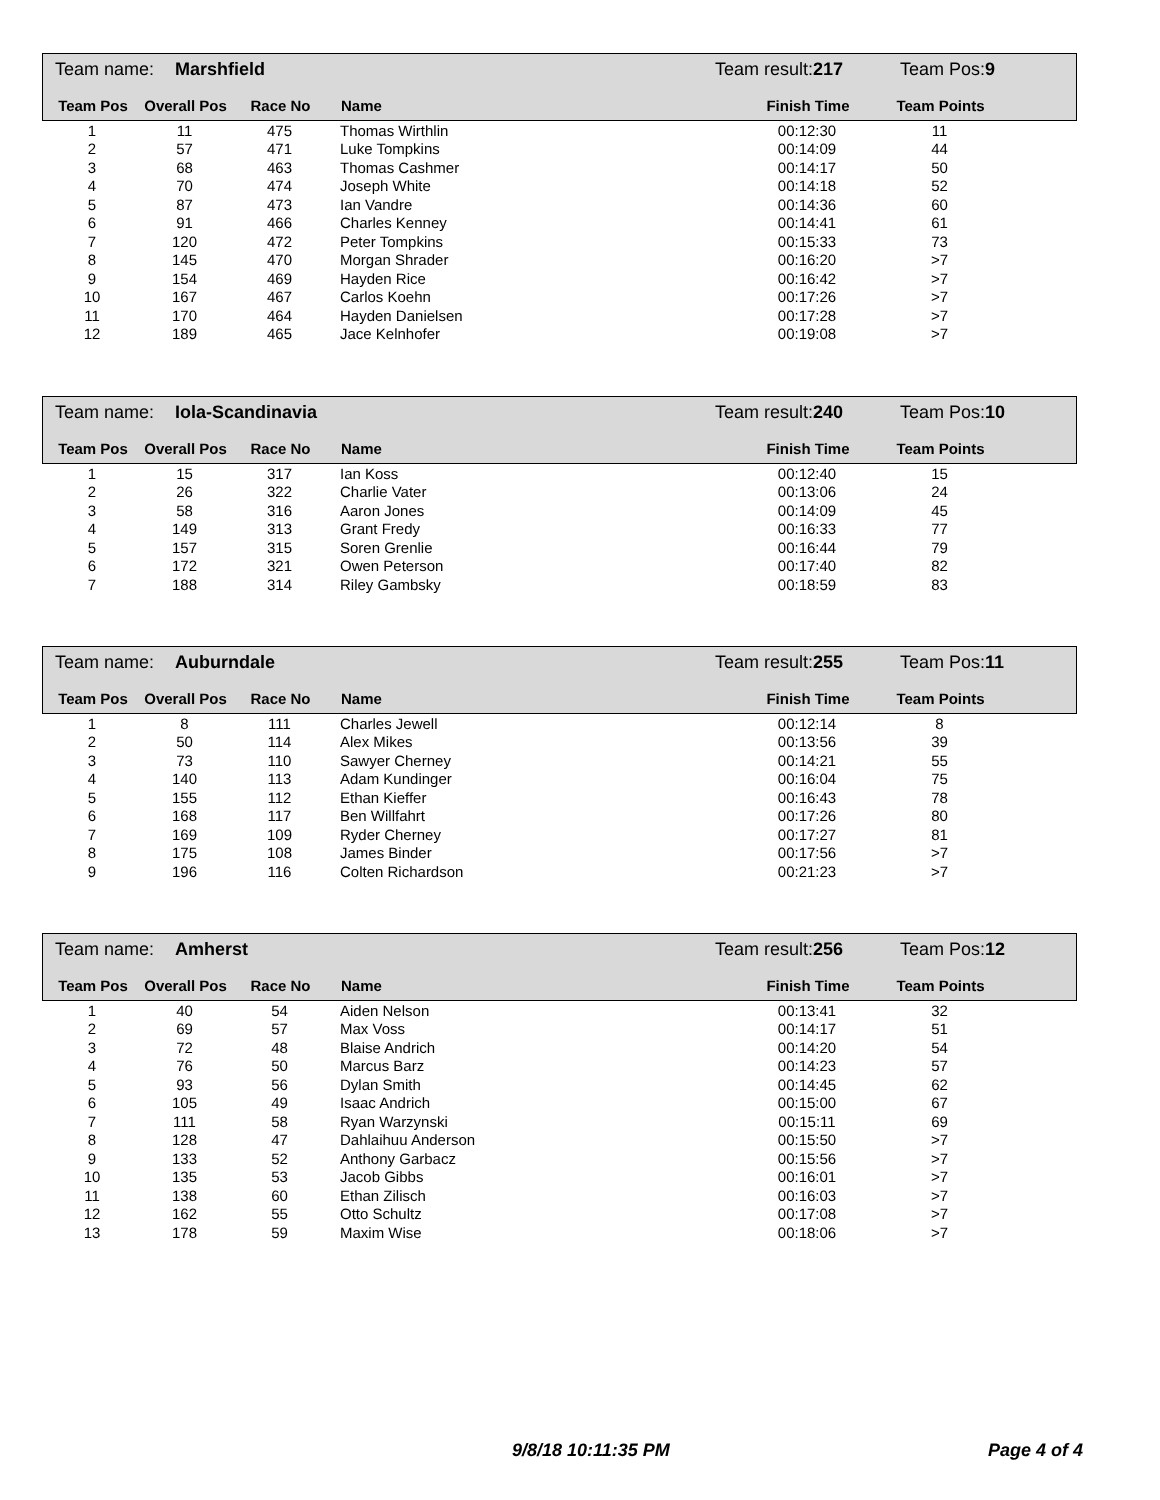Team name: Marshfield Team result:217 Team Pos:9
| Team Pos | Overall Pos | Race No | Name | Finish Time | Team Points | |
| --- | --- | --- | --- | --- | --- | --- |
| 1 | 11 | 475 | Thomas Wirthlin | 00:12:30 | 11 | |
| 2 | 57 | 471 | Luke Tompkins | 00:14:09 | 44 | |
| 3 | 68 | 463 | Thomas Cashmer | 00:14:17 | 50 | |
| 4 | 70 | 474 | Joseph White | 00:14:18 | 52 | |
| 5 | 87 | 473 | Ian Vandre | 00:14:36 | 60 | |
| 6 | 91 | 466 | Charles Kenney | 00:14:41 | 61 | |
| 7 | 120 | 472 | Peter Tompkins | 00:15:33 | 73 | |
| 8 | 145 | 470 | Morgan Shrader | 00:16:20 | >7 | |
| 9 | 154 | 469 | Hayden Rice | 00:16:42 | >7 | |
| 10 | 167 | 467 | Carlos Koehn | 00:17:26 | >7 | |
| 11 | 170 | 464 | Hayden Danielsen | 00:17:28 | >7 | |
| 12 | 189 | 465 | Jace Kelnhofer | 00:19:08 | >7 | |
Team name: Iola-Scandinavia Team result:240 Team Pos:10
| Team Pos | Overall Pos | Race No | Name | Finish Time | Team Points | |
| --- | --- | --- | --- | --- | --- | --- |
| 1 | 15 | 317 | Ian Koss | 00:12:40 | 15 | |
| 2 | 26 | 322 | Charlie Vater | 00:13:06 | 24 | |
| 3 | 58 | 316 | Aaron Jones | 00:14:09 | 45 | |
| 4 | 149 | 313 | Grant Fredy | 00:16:33 | 77 | |
| 5 | 157 | 315 | Soren Grenlie | 00:16:44 | 79 | |
| 6 | 172 | 321 | Owen Peterson | 00:17:40 | 82 | |
| 7 | 188 | 314 | Riley Gambsky | 00:18:59 | 83 | |
Team name: Auburndale Team result:255 Team Pos:11
| Team Pos | Overall Pos | Race No | Name | Finish Time | Team Points | |
| --- | --- | --- | --- | --- | --- | --- |
| 1 | 8 | 111 | Charles Jewell | 00:12:14 | 8 | |
| 2 | 50 | 114 | Alex Mikes | 00:13:56 | 39 | |
| 3 | 73 | 110 | Sawyer Cherney | 00:14:21 | 55 | |
| 4 | 140 | 113 | Adam Kundinger | 00:16:04 | 75 | |
| 5 | 155 | 112 | Ethan Kieffer | 00:16:43 | 78 | |
| 6 | 168 | 117 | Ben Willfahrt | 00:17:26 | 80 | |
| 7 | 169 | 109 | Ryder Cherney | 00:17:27 | 81 | |
| 8 | 175 | 108 | James Binder | 00:17:56 | >7 | |
| 9 | 196 | 116 | Colten Richardson | 00:21:23 | >7 | |
Team name: Amherst Team result:256 Team Pos:12
| Team Pos | Overall Pos | Race No | Name | Finish Time | Team Points | |
| --- | --- | --- | --- | --- | --- | --- |
| 1 | 40 | 54 | Aiden Nelson | 00:13:41 | 32 | |
| 2 | 69 | 57 | Max Voss | 00:14:17 | 51 | |
| 3 | 72 | 48 | Blaise Andrich | 00:14:20 | 54 | |
| 4 | 76 | 50 | Marcus Barz | 00:14:23 | 57 | |
| 5 | 93 | 56 | Dylan Smith | 00:14:45 | 62 | |
| 6 | 105 | 49 | Isaac Andrich | 00:15:00 | 67 | |
| 7 | 111 | 58 | Ryan Warzynski | 00:15:11 | 69 | |
| 8 | 128 | 47 | Dahlaihuu Anderson | 00:15:50 | >7 | |
| 9 | 133 | 52 | Anthony Garbacz | 00:15:56 | >7 | |
| 10 | 135 | 53 | Jacob Gibbs | 00:16:01 | >7 | |
| 11 | 138 | 60 | Ethan Zilisch | 00:16:03 | >7 | |
| 12 | 162 | 55 | Otto Schultz | 00:17:08 | >7 | |
| 13 | 178 | 59 | Maxim Wise | 00:18:06 | >7 | |
9/8/18 10:11:35 PM Page 4 of 4